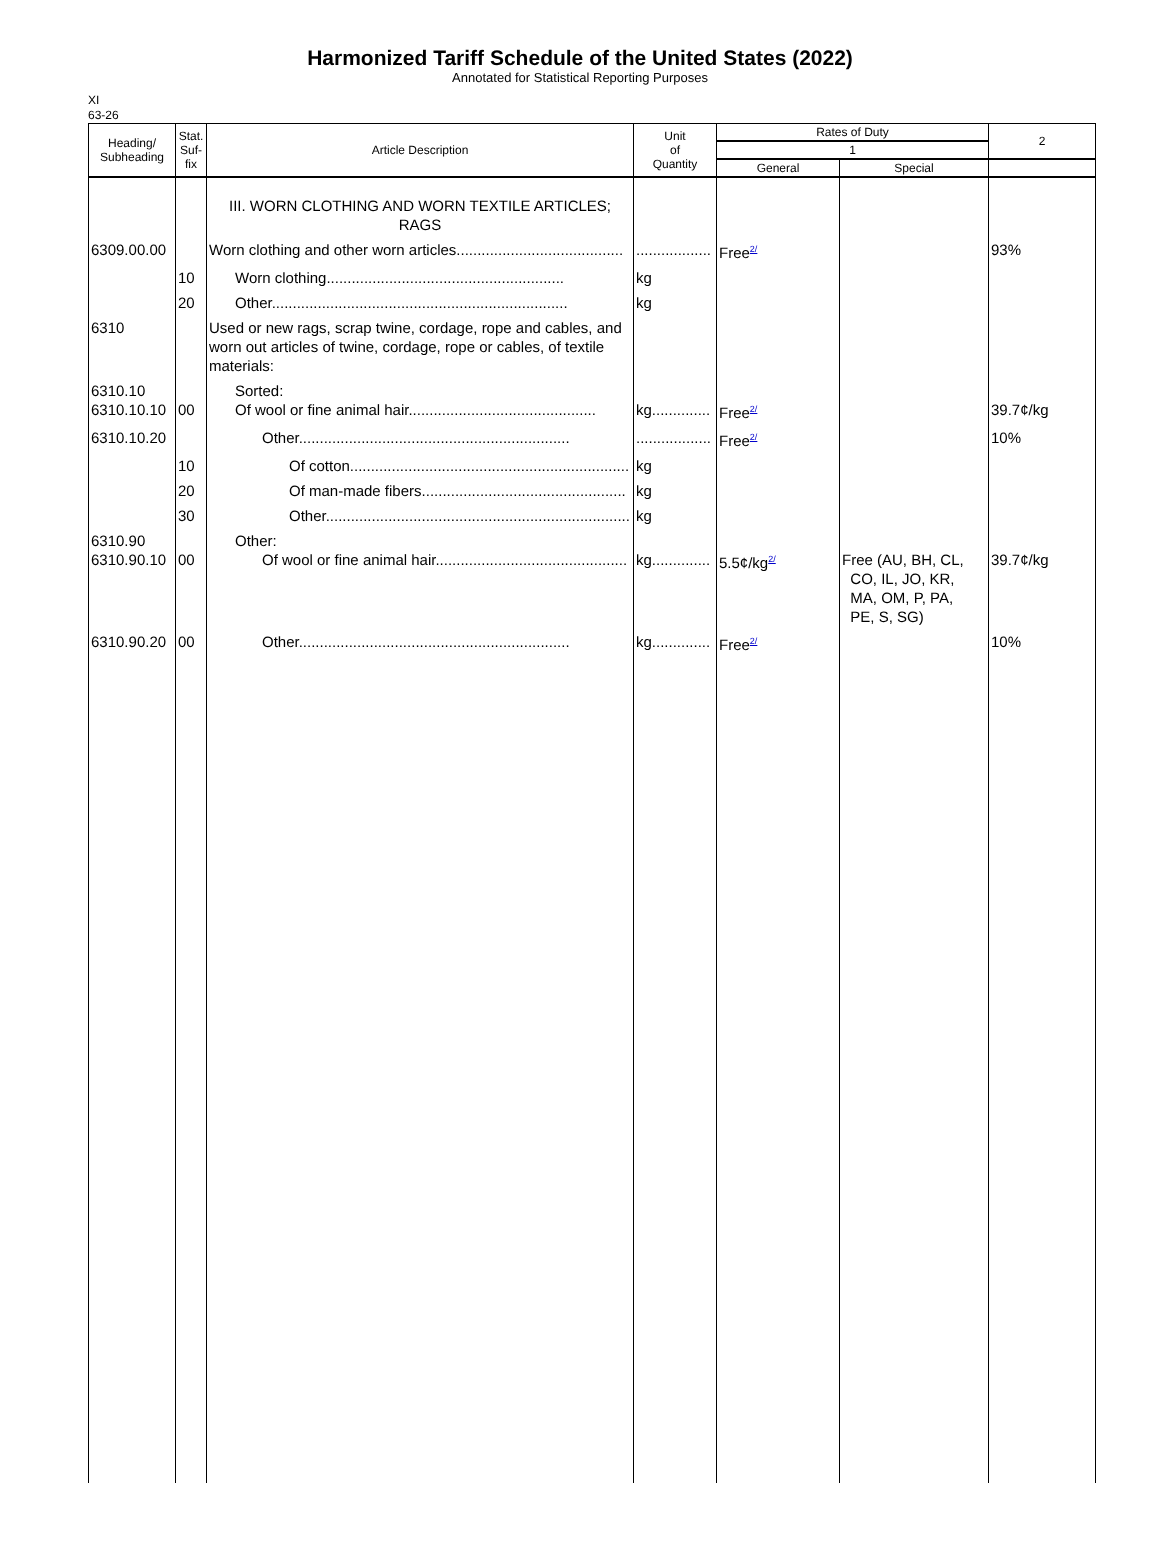Harmonized Tariff Schedule of the United States (2022)
Annotated for Statistical Reporting Purposes
XI
63-26
| Heading/ Subheading | Stat. Suf- fix | Article Description | Unit of Quantity | Rates of Duty | | 2 |
| --- | --- | --- | --- | --- | --- | --- |
| | | | | 1 | | |
| | | | | General | Special | |
| | | III. WORN CLOTHING AND WORN TEXTILE ARTICLES; RAGS | | | | |
| 6309.00.00 | | Worn clothing and other worn articles........................................ | .................. | Free<sup>2/</sup> | | 93% |
| | 10 | Worn clothing......................................................... | kg | | | |
| | 20 | Other....................................................................... | kg | | | |
| 6310 | | Used or new rags, scrap twine, cordage, rope and cables, and worn out articles of twine, cordage, rope or cables, of textile materials: | | | | |
| 6310.10 6310.10.10 | 00 | Sorted: Of wool or fine animal hair............................................. | kg.............. | Free<sup>2/</sup> | | 39.7¢/kg |
| 6310.10.20 | | Other................................................................. | .................. | Free<sup>2/</sup> | | 10% |
| | 10 | Of cotton................................................................... | kg | | | |
| | 20 | Of man-made fibers................................................. | kg | | | |
| | 30 | Other......................................................................... | kg | | | |
| 6310.90 6310.90.10 | 00 | Other: Of wool or fine animal hair.............................................. | kg.............. | 5.5¢/kg<sup>2/</sup> | Free (AU, BH, CL, CO, IL, JO, KR, MA, OM, P, PA, PE, S, SG) | 39.7¢/kg |
| 6310.90.20 | 00 | Other................................................................. | kg.............. | Free<sup>2/</sup> | | 10% |